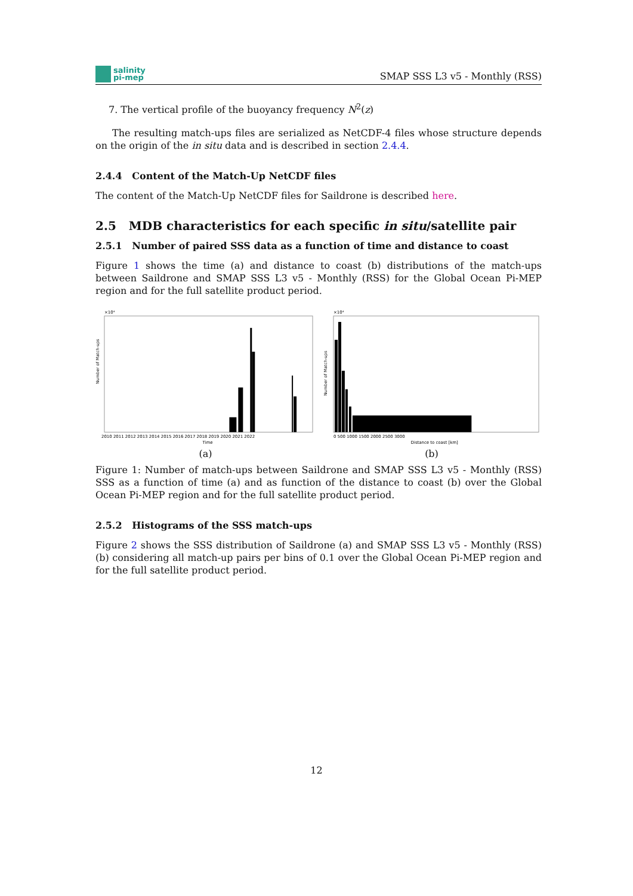salinity
pi-mep
SMAP SSS L3 v5 - Monthly (RSS)
7. The vertical profile of the buoyancy frequency N<sup>2</sup>(z)
The resulting match-ups files are serialized as NetCDF-4 files whose structure depends on the origin of the in situ data and is described in section 2.4.4.
2.4.4 Content of the Match-Up NetCDF files
The content of the Match-Up NetCDF files for Saildrone is described here.
2.5 MDB characteristics for each specific in situ/satellite pair
2.5.1 Number of paired SSS data as a function of time and distance to coast
Figure 1 shows the time (a) and distance to coast (b) distributions of the match-ups between Saildrone and SMAP SSS L3 v5 - Monthly (RSS) for the Global Ocean Pi-MEP region and for the full satellite product period.
Number of Match-ups
×10⁴
2010 2011 2012 2013 2014 2015 2016 2017 2018 2019 2020 2021 2022
Time
(a)
Number of Match-ups
×10⁴
0 500 1000 1500 2000 2500 3000
Distance to coast [km]
(b)
Figure 1: Number of match-ups between Saildrone and SMAP SSS L3 v5 - Monthly (RSS) SSS as a function of time (a) and as function of the distance to coast (b) over the Global Ocean Pi-MEP region and for the full satellite product period.
2.5.2 Histograms of the SSS match-ups
Figure 2 shows the SSS distribution of Saildrone (a) and SMAP SSS L3 v5 - Monthly (RSS) (b) considering all match-up pairs per bins of 0.1 over the Global Ocean Pi-MEP region and for the full satellite product period.
12